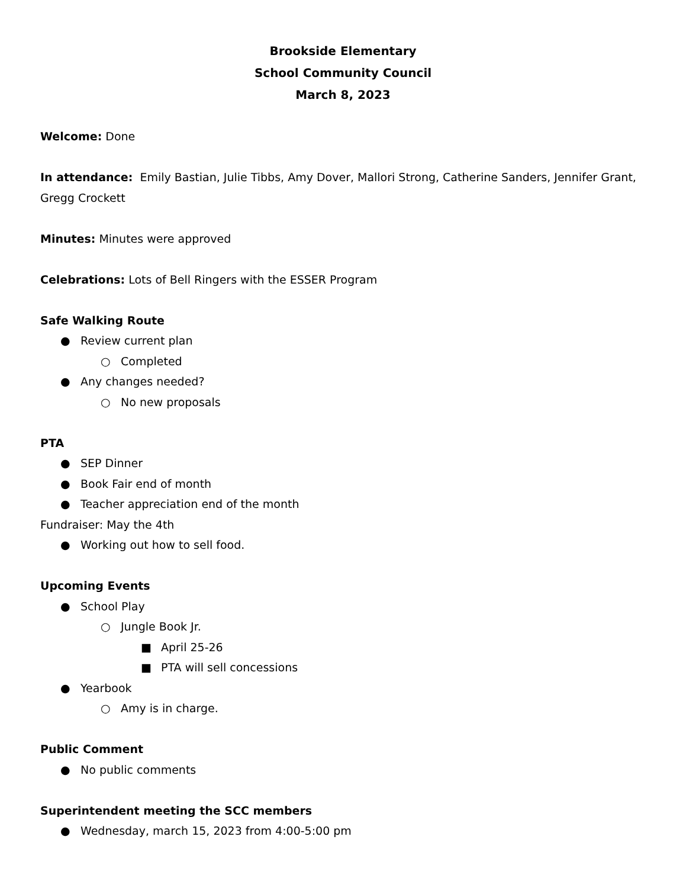Brookside Elementary
School Community Council
March 8, 2023
Welcome: Done
In attendance: Emily Bastian, Julie Tibbs, Amy Dover, Mallori Strong, Catherine Sanders, Jennifer Grant, Gregg Crockett
Minutes: Minutes were approved
Celebrations: Lots of Bell Ringers with the ESSER Program
Safe Walking Route
● Review current plan
○ Completed
● Any changes needed?
○ No new proposals
PTA
● SEP Dinner
● Book Fair end of month
● Teacher appreciation end of the month
Fundraiser: May the 4th
● Working out how to sell food.
Upcoming Events
● School Play
○ Jungle Book Jr.
■ April 25-26
■ PTA will sell concessions
● Yearbook
○ Amy is in charge.
Public Comment
● No public comments
Superintendent meeting the SCC members
● Wednesday, march 15, 2023 from 4:00-5:00 pm